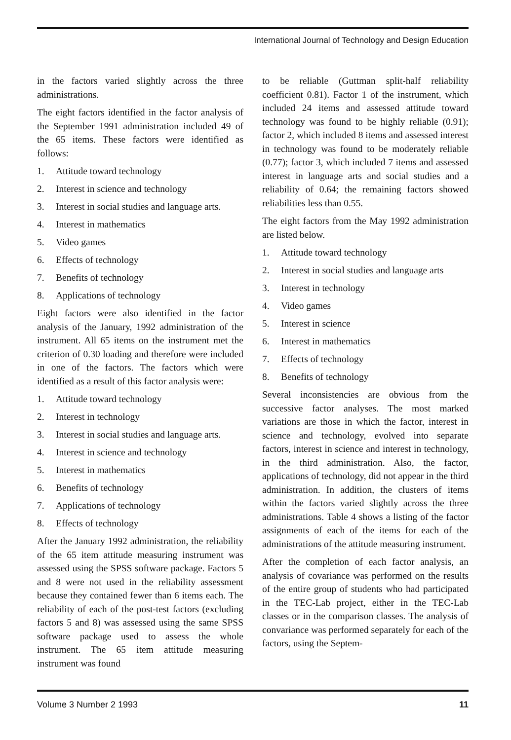International Journal of Technology and Design Education
in the factors varied slightly across the three administrations.
The eight factors identified in the factor analysis of the September 1991 administration included 49 of the 65 items. These factors were identified as follows:
1. Attitude toward technology
2. Interest in science and technology
3. Interest in social studies and language arts.
4. Interest in mathematics
5. Video games
6. Effects of technology
7. Benefits of technology
8. Applications of technology
Eight factors were also identified in the factor analysis of the January, 1992 administration of the instrument. All 65 items on the instrument met the criterion of 0.30 loading and therefore were included in one of the factors. The factors which were identified as a result of this factor analysis were:
1. Attitude toward technology
2. Interest in technology
3. Interest in social studies and language arts.
4. Interest in science and technology
5. Interest in mathematics
6. Benefits of technology
7. Applications of technology
8. Effects of technology
After the January 1992 administration, the reliability of the 65 item attitude measuring instrument was assessed using the SPSS software package. Factors 5 and 8 were not used in the reliability assessment because they contained fewer than 6 items each. The reliability of each of the post-test factors (excluding factors 5 and 8) was assessed using the same SPSS software package used to assess the whole instrument. The 65 item attitude measuring instrument was found
to be reliable (Guttman split-half reliability coefficient 0.81). Factor 1 of the instrument, which included 24 items and assessed attitude toward technology was found to be highly reliable (0.91); factor 2, which included 8 items and assessed interest in technology was found to be moderately reliable (0.77); factor 3, which included 7 items and assessed interest in language arts and social studies and a reliability of 0.64; the remaining factors showed reliabilities less than 0.55.
The eight factors from the May 1992 administration are listed below.
1. Attitude toward technology
2. Interest in social studies and language arts
3. Interest in technology
4. Video games
5. Interest in science
6. Interest in mathematics
7. Effects of technology
8. Benefits of technology
Several inconsistencies are obvious from the successive factor analyses. The most marked variations are those in which the factor, interest in science and technology, evolved into separate factors, interest in science and interest in technology, in the third administration. Also, the factor, applications of technology, did not appear in the third administration. In addition, the clusters of items within the factors varied slightly across the three administrations. Table 4 shows a listing of the factor assignments of each of the items for each of the administrations of the attitude measuring instrument.
After the completion of each factor analysis, an analysis of covariance was performed on the results of the entire group of students who had participated in the TEC-Lab project, either in the TEC-Lab classes or in the comparison classes. The analysis of convariance was performed separately for each of the factors, using the Septem-
Volume 3 Number 2 1993 11